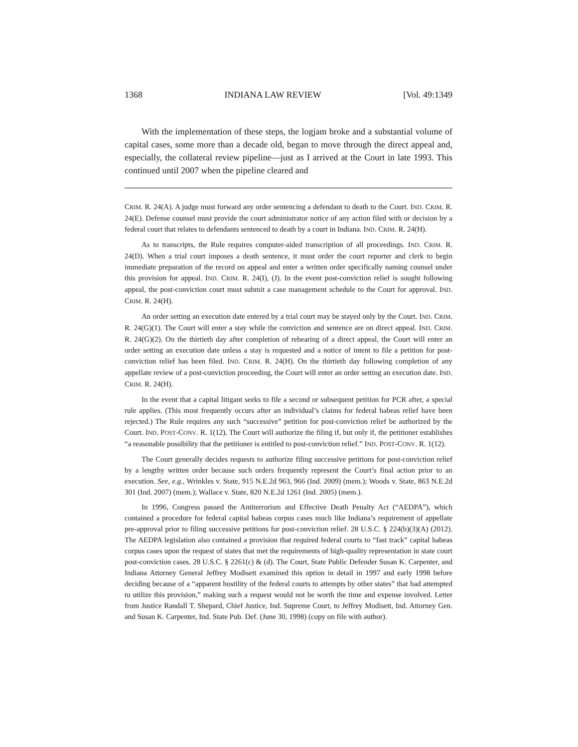1368 INDIANA LAW REVIEW [Vol. 49:1349
With the implementation of these steps, the logjam broke and a substantial volume of capital cases, some more than a decade old, began to move through the direct appeal and, especially, the collateral review pipeline—just as I arrived at the Court in late 1993. This continued until 2007 when the pipeline cleared and
CRIM. R. 24(A). A judge must forward any order sentencing a defendant to death to the Court. IND. CRIM. R. 24(E). Defense counsel must provide the court administrator notice of any action filed with or decision by a federal court that relates to defendants sentenced to death by a court in Indiana. IND. CRIM. R. 24(H).
As to transcripts, the Rule requires computer-aided transcription of all proceedings. IND. CRIM. R. 24(D). When a trial court imposes a death sentence, it must order the court reporter and clerk to begin immediate preparation of the record on appeal and enter a written order specifically naming counsel under this provision for appeal. IND. CRIM. R. 24(I), (J). In the event post-conviction relief is sought following appeal, the post-conviction court must submit a case management schedule to the Court for approval. IND. CRIM. R. 24(H).
An order setting an execution date entered by a trial court may be stayed only by the Court. IND. CRIM. R. 24(G)(1). The Court will enter a stay while the conviction and sentence are on direct appeal. IND. CRIM. R. 24(G)(2). On the thirtieth day after completion of rehearing of a direct appeal, the Court will enter an order setting an execution date unless a stay is requested and a notice of intent to file a petition for post-conviction relief has been filed. IND. CRIM. R. 24(H). On the thirtieth day following completion of any appellate review of a post-conviction proceeding, the Court will enter an order setting an execution date. IND. CRIM. R. 24(H).
In the event that a capital litigant seeks to file a second or subsequent petition for PCR after, a special rule applies. (This most frequently occurs after an individual’s claims for federal habeas relief have been rejected.) The Rule requires any such “successive” petition for post-conviction relief be authorized by the Court. IND. POST-CONV. R. 1(12). The Court will authorize the filing if, but only if, the petitioner establishes “a reasonable possibility that the petitioner is entitled to post-conviction relief.” IND. POST-CONV. R. 1(12).
The Court generally decides requests to authorize filing successive petitions for post-conviction relief by a lengthy written order because such orders frequently represent the Court’s final action prior to an execution. See, e.g., Wrinkles v. State, 915 N.E.2d 963, 966 (Ind. 2009) (mem.); Woods v. State, 863 N.E.2d 301 (Ind. 2007) (mem.); Wallace v. State, 820 N.E.2d 1261 (Ind. 2005) (mem.).
In 1996, Congress passed the Antiterrorism and Effective Death Penalty Act (“AEDPA”), which contained a procedure for federal capital habeas corpus cases much like Indiana’s requirement of appellate pre-approval prior to filing successive petitions for post-conviction relief. 28 U.S.C. § 224(b)(3)(A) (2012). The AEDPA legislation also contained a provision that required federal courts to “fast track” capital habeas corpus cases upon the request of states that met the requirements of high-quality representation in state court post-conviction cases. 28 U.S.C. § 2261(c) & (d). The Court, State Public Defender Susan K. Carpenter, and Indiana Attorney General Jeffrey Modisett examined this option in detail in 1997 and early 1998 before deciding because of a “apparent hostility of the federal courts to attempts by other states” that had attempted to utilize this provision,” making such a request would not be worth the time and expense involved. Letter from Justice Randall T. Shepard, Chief Justice, Ind. Supreme Court, to Jeffrey Modisett, Ind. Attorney Gen. and Susan K. Carpenter, Ind. State Pub. Def. (June 30, 1998) (copy on file with author).